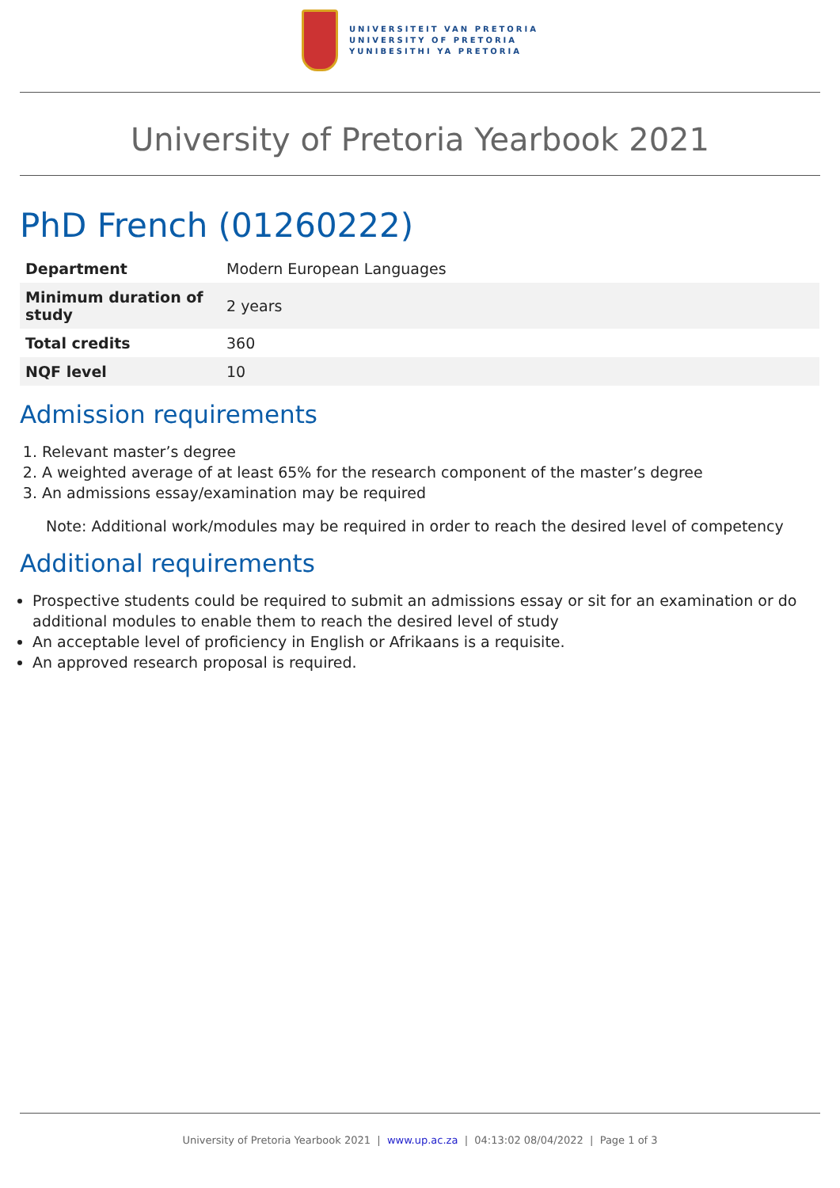UNIVERSITEIT VAN PRETORIA
UNIVERSITY OF PRETORIA
YUNIBESITHI YA PRETORIA
University of Pretoria Yearbook 2021
PhD French (01260222)
| Department | Modern European Languages |
| Minimum duration of study | 2 years |
| Total credits | 360 |
| NQF level | 10 |
Admission requirements
1. Relevant master’s degree
2. A weighted average of at least 65% for the research component of the master’s degree
3. An admissions essay/examination may be required
Note: Additional work/modules may be required in order to reach the desired level of competency
Additional requirements
Prospective students could be required to submit an admissions essay or sit for an examination or do additional modules to enable them to reach the desired level of study
An acceptable level of proficiency in English or Afrikaans is a requisite.
An approved research proposal is required.
University of Pretoria Yearbook 2021 | www.up.ac.za | 04:13:02 08/04/2022 | Page 1 of 3